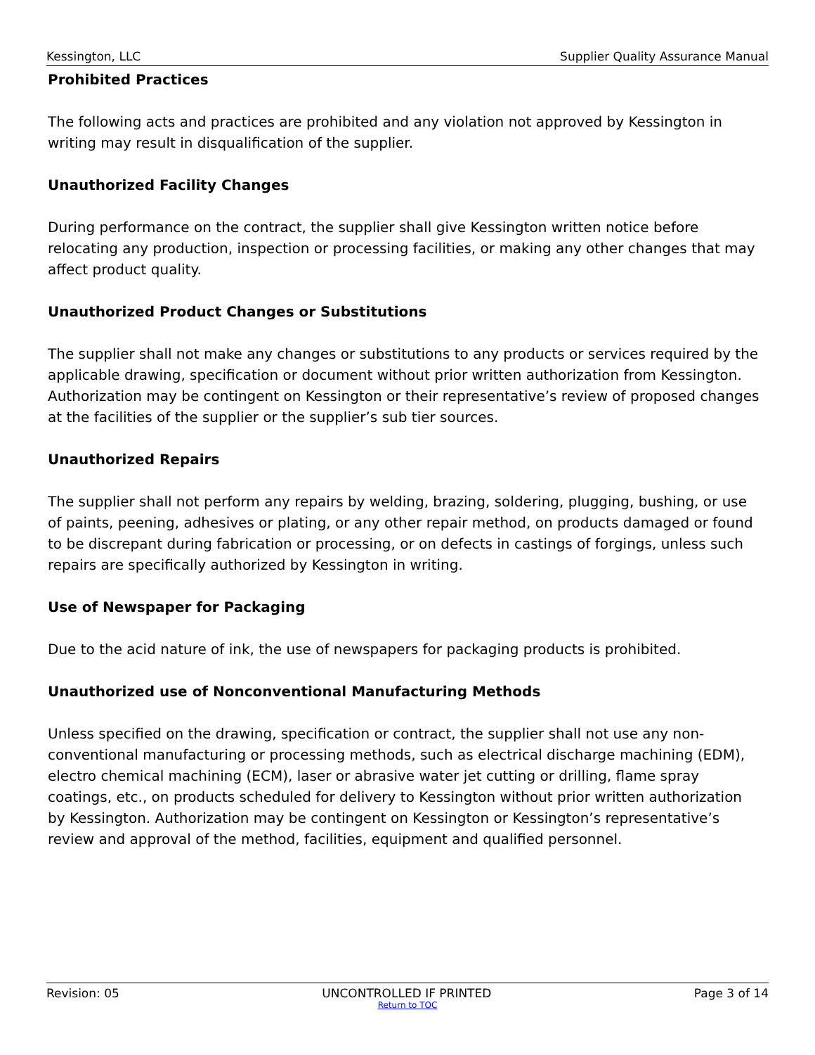Kessington, LLC Supplier Quality Assurance Manual
Prohibited Practices
The following acts and practices are prohibited and any violation not approved by Kessington in writing may result in disqualification of the supplier.
Unauthorized Facility Changes
During performance on the contract, the supplier shall give Kessington written notice before relocating any production, inspection or processing facilities, or making any other changes that may affect product quality.
Unauthorized Product Changes or Substitutions
The supplier shall not make any changes or substitutions to any products or services required by the applicable drawing, specification or document without prior written authorization from Kessington. Authorization may be contingent on Kessington or their representative’s review of proposed changes at the facilities of the supplier or the supplier’s sub tier sources.
Unauthorized Repairs
The supplier shall not perform any repairs by welding, brazing, soldering, plugging, bushing, or use of paints, peening, adhesives or plating, or any other repair method, on products damaged or found to be discrepant during fabrication or processing, or on defects in castings of forgings, unless such repairs are specifically authorized by Kessington in writing.
Use of Newspaper for Packaging
Due to the acid nature of ink, the use of newspapers for packaging products is prohibited.
Unauthorized use of Nonconventional Manufacturing Methods
Unless specified on the drawing, specification or contract, the supplier shall not use any non-conventional manufacturing or processing methods, such as electrical discharge machining (EDM), electro chemical machining (ECM), laser or abrasive water jet cutting or drilling, flame spray coatings, etc., on products scheduled for delivery to Kessington without prior written authorization by Kessington. Authorization may be contingent on Kessington or Kessington’s representative’s review and approval of the method, facilities, equipment and qualified personnel.
Revision: 05 UNCONTROLLED IF PRINTED Page 3 of 14
Return to TOC